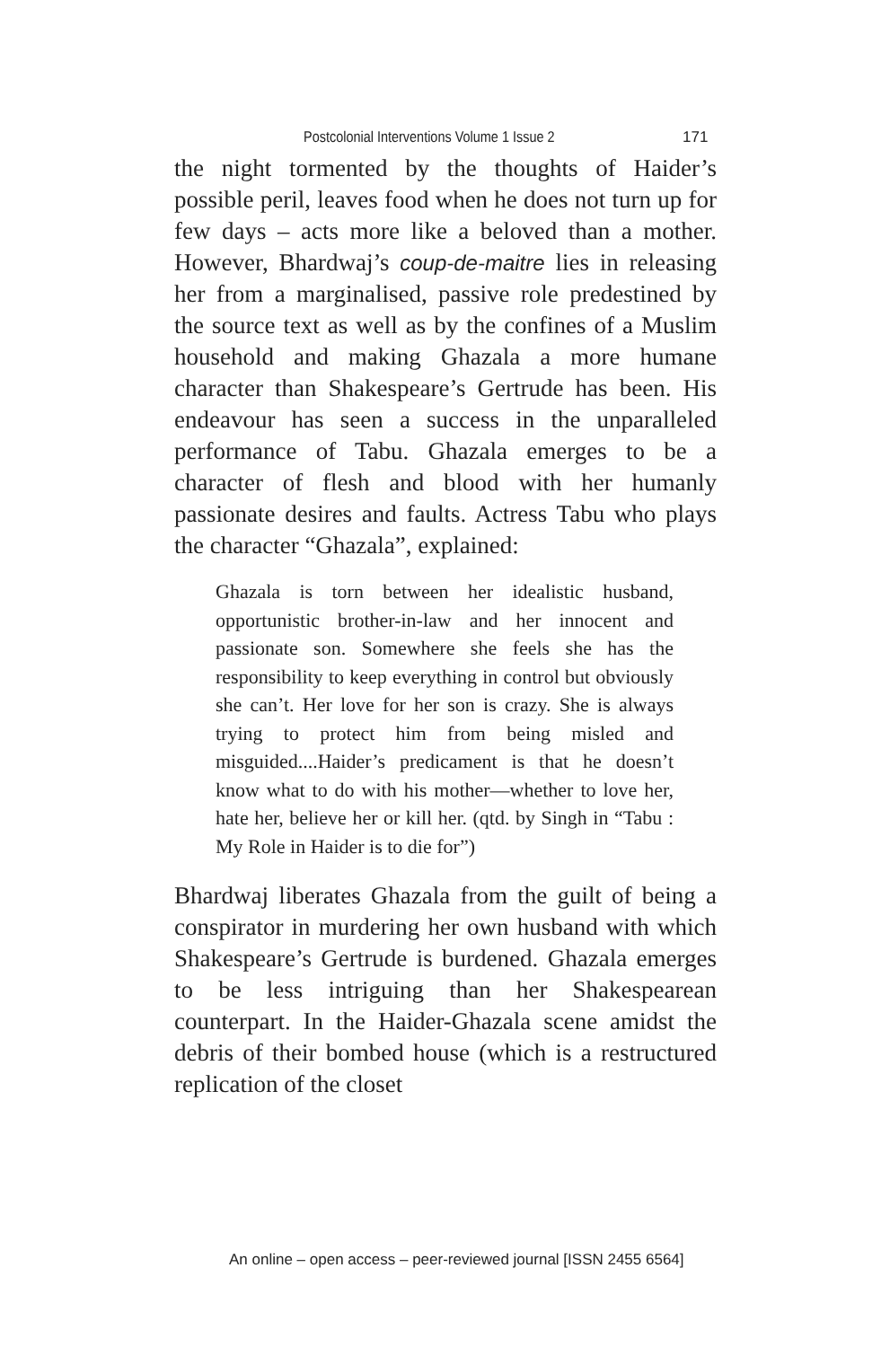Postcolonial Interventions Volume 1 Issue 2 171
the night tormented by the thoughts of Haider’s possible peril, leaves food when he does not turn up for few days – acts more like a beloved than a mother. However, Bhardwaj’s coup-de-maitre lies in releasing her from a marginalised, passive role predestined by the source text as well as by the confines of a Muslim household and making Ghazala a more humane character than Shakespeare’s Gertrude has been. His endeavour has seen a success in the unparalleled performance of Tabu. Ghazala emerges to be a character of flesh and blood with her humanly passionate desires and faults. Actress Tabu who plays the character “Ghazala”, explained:
Ghazala is torn between her idealistic husband, opportunistic brother-in-law and her innocent and passionate son. Somewhere she feels she has the responsibility to keep everything in control but obviously she can’t. Her love for her son is crazy. She is always trying to protect him from being misled and misguided....Haider’s predicament is that he doesn’t know what to do with his mother—whether to love her, hate her, believe her or kill her. (qtd. by Singh in “Tabu : My Role in Haider is to die for”)
Bhardwaj liberates Ghazala from the guilt of being a conspirator in murdering her own husband with which Shakespeare’s Gertrude is burdened. Ghazala emerges to be less intriguing than her Shakespearean counterpart. In the Haider-Ghazala scene amidst the debris of their bombed house (which is a restructured replication of the closet
An online – open access – peer-reviewed journal [ISSN 2455 6564]